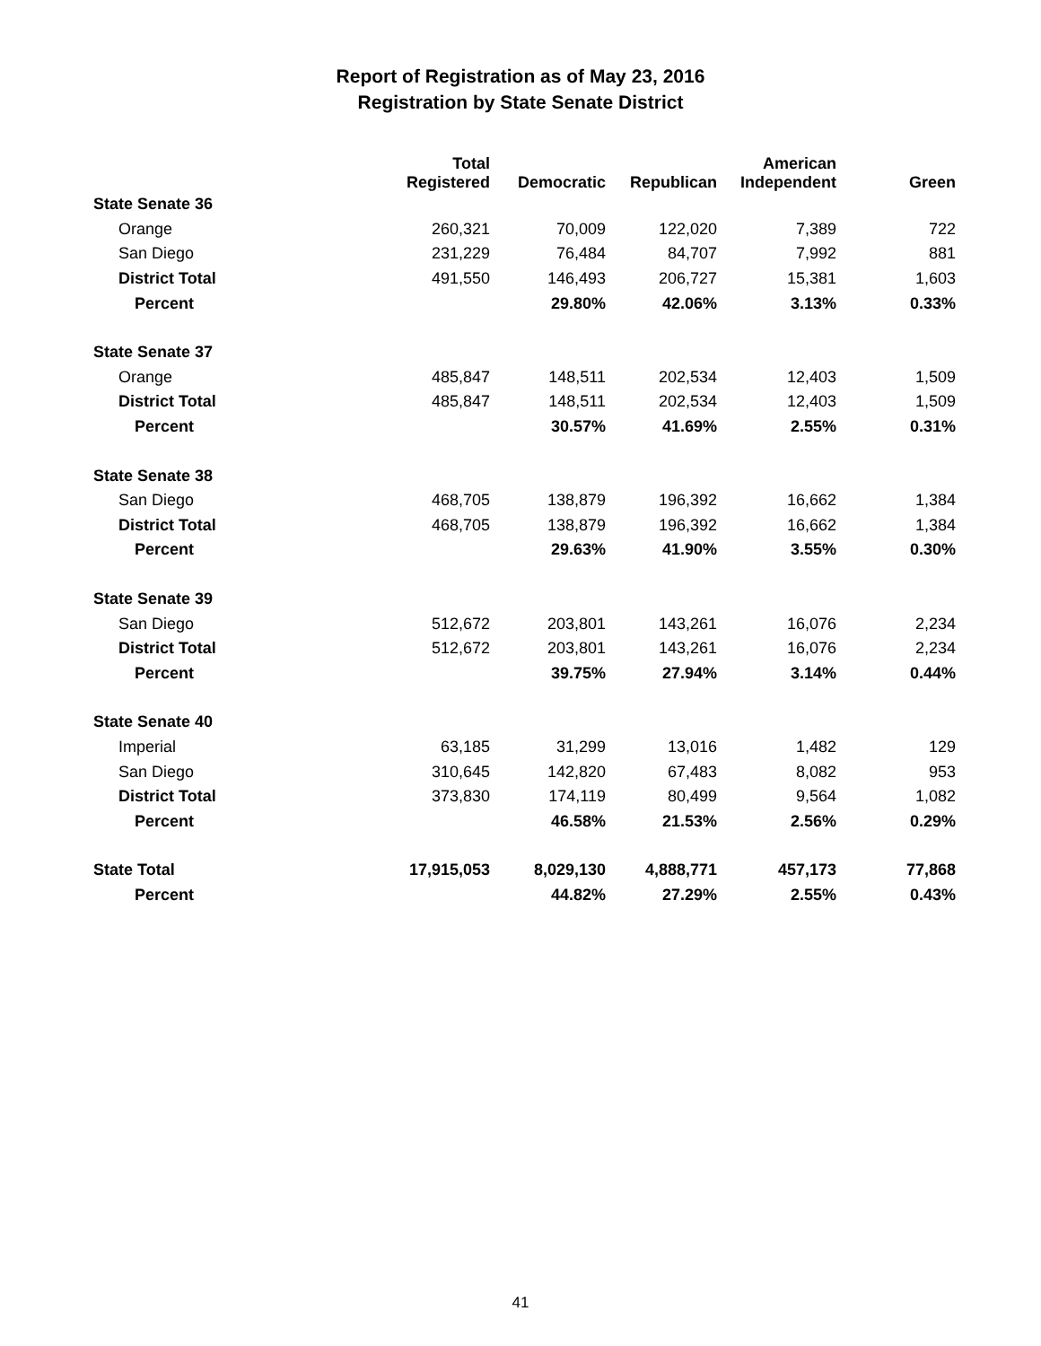Report of Registration as of May 23, 2016
Registration by State Senate District
| | Total Registered | Democratic | Republican | American Independent | Green |
| --- | --- | --- | --- | --- | --- |
| State Senate 36 | | | | | |
| Orange | 260,321 | 70,009 | 122,020 | 7,389 | 722 |
| San Diego | 231,229 | 76,484 | 84,707 | 7,992 | 881 |
| District Total | 491,550 | 146,493 | 206,727 | 15,381 | 1,603 |
| Percent | | 29.80% | 42.06% | 3.13% | 0.33% |
| State Senate 37 | | | | | |
| Orange | 485,847 | 148,511 | 202,534 | 12,403 | 1,509 |
| District Total | 485,847 | 148,511 | 202,534 | 12,403 | 1,509 |
| Percent | | 30.57% | 41.69% | 2.55% | 0.31% |
| State Senate 38 | | | | | |
| San Diego | 468,705 | 138,879 | 196,392 | 16,662 | 1,384 |
| District Total | 468,705 | 138,879 | 196,392 | 16,662 | 1,384 |
| Percent | | 29.63% | 41.90% | 3.55% | 0.30% |
| State Senate 39 | | | | | |
| San Diego | 512,672 | 203,801 | 143,261 | 16,076 | 2,234 |
| District Total | 512,672 | 203,801 | 143,261 | 16,076 | 2,234 |
| Percent | | 39.75% | 27.94% | 3.14% | 0.44% |
| State Senate 40 | | | | | |
| Imperial | 63,185 | 31,299 | 13,016 | 1,482 | 129 |
| San Diego | 310,645 | 142,820 | 67,483 | 8,082 | 953 |
| District Total | 373,830 | 174,119 | 80,499 | 9,564 | 1,082 |
| Percent | | 46.58% | 21.53% | 2.56% | 0.29% |
| State Total | 17,915,053 | 8,029,130 | 4,888,771 | 457,173 | 77,868 |
| Percent | | 44.82% | 27.29% | 2.55% | 0.43% |
41